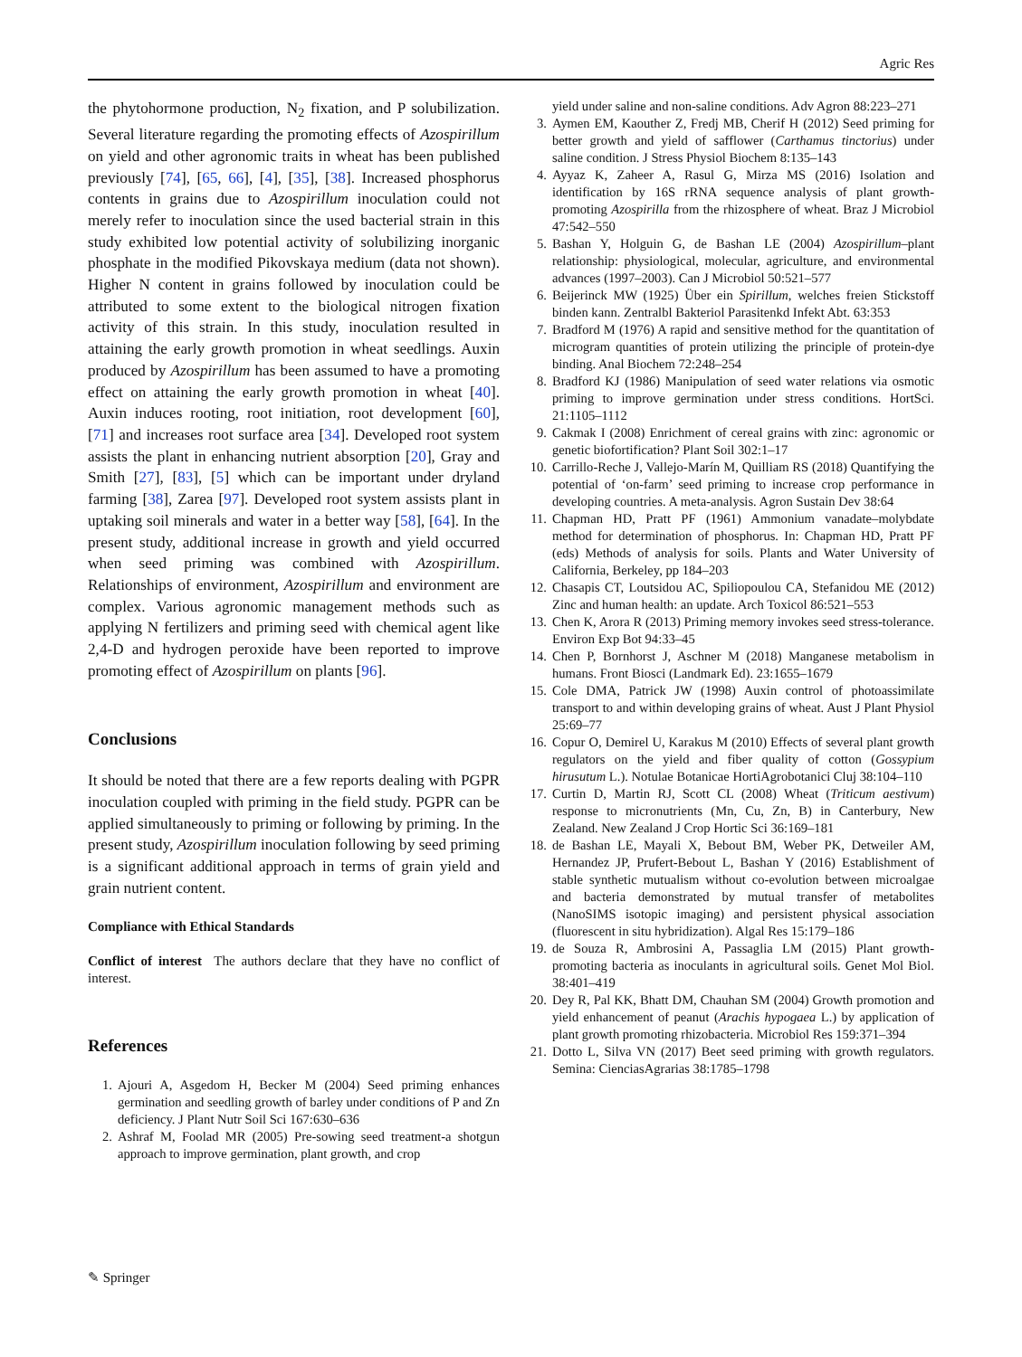Agric Res
the phytohormone production, N<sub>2</sub> fixation, and P solubilization. Several literature regarding the promoting effects of Azospirillum on yield and other agronomic traits in wheat has been published previously [74], [65, 66], [4], [35], [38]. Increased phosphorus contents in grains due to Azospirillum inoculation could not merely refer to inoculation since the used bacterial strain in this study exhibited low potential activity of solubilizing inorganic phosphate in the modified Pikovskaya medium (data not shown). Higher N content in grains followed by inoculation could be attributed to some extent to the biological nitrogen fixation activity of this strain. In this study, inoculation resulted in attaining the early growth promotion in wheat seedlings. Auxin produced by Azospirillum has been assumed to have a promoting effect on attaining the early growth promotion in wheat [40]. Auxin induces rooting, root initiation, root development [60], [71] and increases root surface area [34]. Developed root system assists the plant in enhancing nutrient absorption [20], Gray and Smith [27], [83], [5] which can be important under dryland farming [38], Zarea [97]. Developed root system assists plant in uptaking soil minerals and water in a better way [58], [64]. In the present study, additional increase in growth and yield occurred when seed priming was combined with Azospirillum. Relationships of environment, Azospirillum and environment are complex. Various agronomic management methods such as applying N fertilizers and priming seed with chemical agent like 2,4-D and hydrogen peroxide have been reported to improve promoting effect of Azospirillum on plants [96].
Conclusions
It should be noted that there are a few reports dealing with PGPR inoculation coupled with priming in the field study. PGPR can be applied simultaneously to priming or following by priming. In the present study, Azospirillum inoculation following by seed priming is a significant additional approach in terms of grain yield and grain nutrient content.
Compliance with Ethical Standards
Conflict of interest The authors declare that they have no conflict of interest.
References
1. Ajouri A, Asgedom H, Becker M (2004) Seed priming enhances germination and seedling growth of barley under conditions of P and Zn deficiency. J Plant Nutr Soil Sci 167:630–636
2. Ashraf M, Foolad MR (2005) Pre-sowing seed treatment-a shotgun approach to improve germination, plant growth, and crop
yield under saline and non-saline conditions. Adv Agron 88:223–271
3. Aymen EM, Kaouther Z, Fredj MB, Cherif H (2012) Seed priming for better growth and yield of safflower (Carthamus tinctorius) under saline condition. J Stress Physiol Biochem 8:135–143
4. Ayyaz K, Zaheer A, Rasul G, Mirza MS (2016) Isolation and identification by 16S rRNA sequence analysis of plant growth-promoting Azospirilla from the rhizosphere of wheat. Braz J Microbiol 47:542–550
5. Bashan Y, Holguin G, de Bashan LE (2004) Azospirillum–plant relationship: physiological, molecular, agriculture, and environmental advances (1997–2003). Can J Microbiol 50:521–577
6. Beijerinck MW (1925) Über ein Spirillum, welches freien Stickstoff binden kann. Zentralbl Bakteriol Parasitenkd Infekt Abt. 63:353
7. Bradford M (1976) A rapid and sensitive method for the quantitation of microgram quantities of protein utilizing the principle of protein-dye binding. Anal Biochem 72:248–254
8. Bradford KJ (1986) Manipulation of seed water relations via osmotic priming to improve germination under stress conditions. HortSci. 21:1105–1112
9. Cakmak I (2008) Enrichment of cereal grains with zinc: agronomic or genetic biofortification? Plant Soil 302:1–17
10. Carrillo-Reche J, Vallejo-Marín M, Quilliam RS (2018) Quantifying the potential of ‘on-farm’ seed priming to increase crop performance in developing countries. A meta-analysis. Agron Sustain Dev 38:64
11. Chapman HD, Pratt PF (1961) Ammonium vanadate–molybdate method for determination of phosphorus. In: Chapman HD, Pratt PF (eds) Methods of analysis for soils. Plants and Water University of California, Berkeley, pp 184–203
12. Chasapis CT, Loutsidou AC, Spiliopoulou CA, Stefanidou ME (2012) Zinc and human health: an update. Arch Toxicol 86:521–553
13. Chen K, Arora R (2013) Priming memory invokes seed stress-tolerance. Environ Exp Bot 94:33–45
14. Chen P, Bornhorst J, Aschner M (2018) Manganese metabolism in humans. Front Biosci (Landmark Ed). 23:1655–1679
15. Cole DMA, Patrick JW (1998) Auxin control of photoassimilate transport to and within developing grains of wheat. Aust J Plant Physiol 25:69–77
16. Copur O, Demirel U, Karakus M (2010) Effects of several plant growth regulators on the yield and fiber quality of cotton (Gossypium hirusutum L.). Notulae Botanicae HortiAgrobotanici Cluj 38:104–110
17. Curtin D, Martin RJ, Scott CL (2008) Wheat (Triticum aestivum) response to micronutrients (Mn, Cu, Zn, B) in Canterbury, New Zealand. New Zealand J Crop Hortic Sci 36:169–181
18. de Bashan LE, Mayali X, Bebout BM, Weber PK, Detweiler AM, Hernandez JP, Prufert-Bebout L, Bashan Y (2016) Establishment of stable synthetic mutualism without co-evolution between microalgae and bacteria demonstrated by mutual transfer of metabolites (NanoSIMS isotopic imaging) and persistent physical association (fluorescent in situ hybridization). Algal Res 15:179–186
19. de Souza R, Ambrosini A, Passaglia LM (2015) Plant growth-promoting bacteria as inoculants in agricultural soils. Genet Mol Biol. 38:401–419
20. Dey R, Pal KK, Bhatt DM, Chauhan SM (2004) Growth promotion and yield enhancement of peanut (Arachis hypogaea L.) by application of plant growth promoting rhizobacteria. Microbiol Res 159:371–394
21. Dotto L, Silva VN (2017) Beet seed priming with growth regulators. Semina: CienciasAgrarias 38:1785–1798
✎ Springer